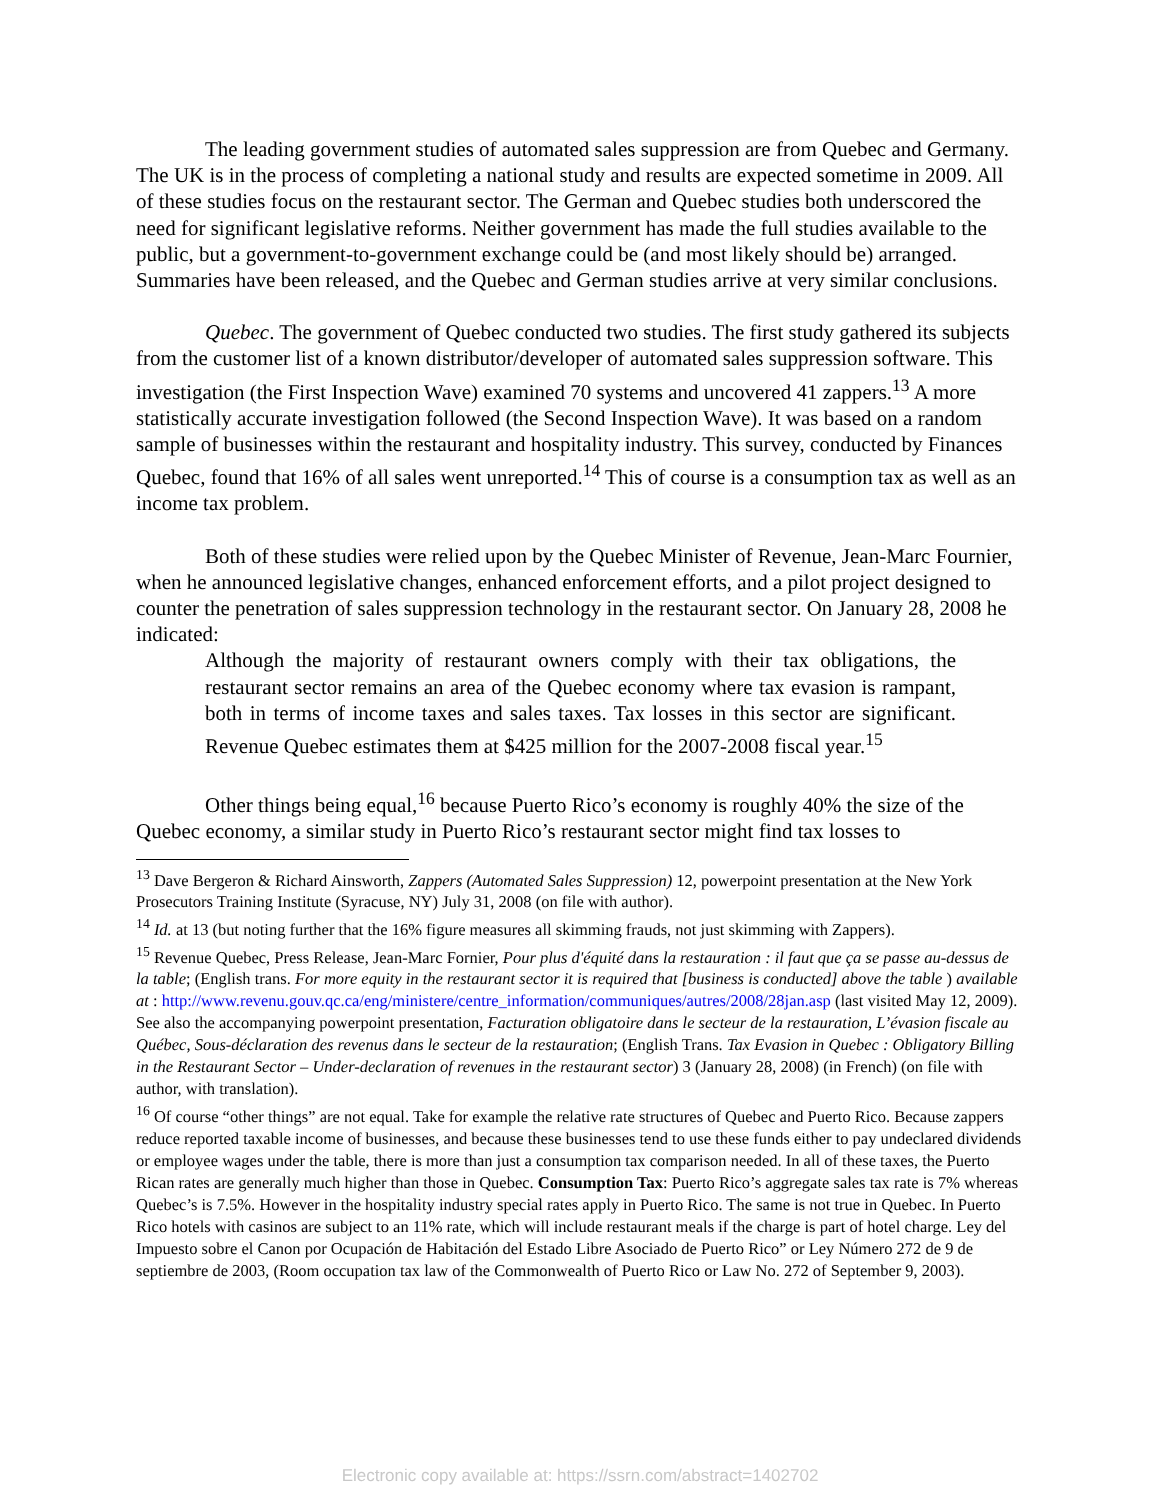The leading government studies of automated sales suppression are from Quebec and Germany. The UK is in the process of completing a national study and results are expected sometime in 2009. All of these studies focus on the restaurant sector. The German and Quebec studies both underscored the need for significant legislative reforms. Neither government has made the full studies available to the public, but a government-to-government exchange could be (and most likely should be) arranged. Summaries have been released, and the Quebec and German studies arrive at very similar conclusions.
Quebec. The government of Quebec conducted two studies. The first study gathered its subjects from the customer list of a known distributor/developer of automated sales suppression software. This investigation (the First Inspection Wave) examined 70 systems and uncovered 41 zappers.<sup>13</sup> A more statistically accurate investigation followed (the Second Inspection Wave). It was based on a random sample of businesses within the restaurant and hospitality industry. This survey, conducted by Finances Quebec, found that 16% of all sales went unreported.<sup>14</sup> This of course is a consumption tax as well as an income tax problem.
Both of these studies were relied upon by the Quebec Minister of Revenue, Jean-Marc Fournier, when he announced legislative changes, enhanced enforcement efforts, and a pilot project designed to counter the penetration of sales suppression technology in the restaurant sector. On January 28, 2008 he indicated:
Although the majority of restaurant owners comply with their tax obligations, the restaurant sector remains an area of the Quebec economy where tax evasion is rampant, both in terms of income taxes and sales taxes. Tax losses in this sector are significant. Revenue Quebec estimates them at $425 million for the 2007-2008 fiscal year.<sup>15</sup>
Other things being equal,<sup>16</sup> because Puerto Rico’s economy is roughly 40% the size of the Quebec economy, a similar study in Puerto Rico’s restaurant sector might find tax losses to
<sup>13</sup> Dave Bergeron & Richard Ainsworth, Zappers (Automated Sales Suppression) 12, powerpoint presentation at the New York Prosecutors Training Institute (Syracuse, NY) July 31, 2008 (on file with author).
<sup>14</sup> Id. at 13 (but noting further that the 16% figure measures all skimming frauds, not just skimming with Zappers).
<sup>15</sup> Revenue Quebec, Press Release, Jean-Marc Fornier, Pour plus d'équité dans la restauration : il faut que ça se passe au-dessus de la table; (English trans. For more equity in the restaurant sector it is required that [business is conducted] above the table ) available at : http://www.revenu.gouv.qc.ca/eng/ministere/centre_information/communiques/autres/2008/28jan.asp (last visited May 12, 2009). See also the accompanying powerpoint presentation, Facturation obligatoire dans le secteur de la restauration, L’évasion fiscale au Québec, Sous-déclaration des revenus dans le secteur de la restauration; (English Trans. Tax Evasion in Quebec : Obligatory Billing in the Restaurant Sector – Under-declaration of revenues in the restaurant sector) 3 (January 28, 2008) (in French) (on file with author, with translation).
<sup>16</sup> Of course “other things” are not equal. Take for example the relative rate structures of Quebec and Puerto Rico. Because zappers reduce reported taxable income of businesses, and because these businesses tend to use these funds either to pay undeclared dividends or employee wages under the table, there is more than just a consumption tax comparison needed. In all of these taxes, the Puerto Rican rates are generally much higher than those in Quebec. Consumption Tax: Puerto Rico’s aggregate sales tax rate is 7% whereas Quebec’s is 7.5%. However in the hospitality industry special rates apply in Puerto Rico. The same is not true in Quebec. In Puerto Rico hotels with casinos are subject to an 11% rate, which will include restaurant meals if the charge is part of hotel charge. Ley del Impuesto sobre el Canon por Ocupación de Habitación del Estado Libre Asociado de Puerto Rico” or Ley Número 272 de 9 de septiembre de 2003, (Room occupation tax law of the Commonwealth of Puerto Rico or Law No. 272 of September 9, 2003).
Electronic copy available at: https://ssrn.com/abstract=1402702